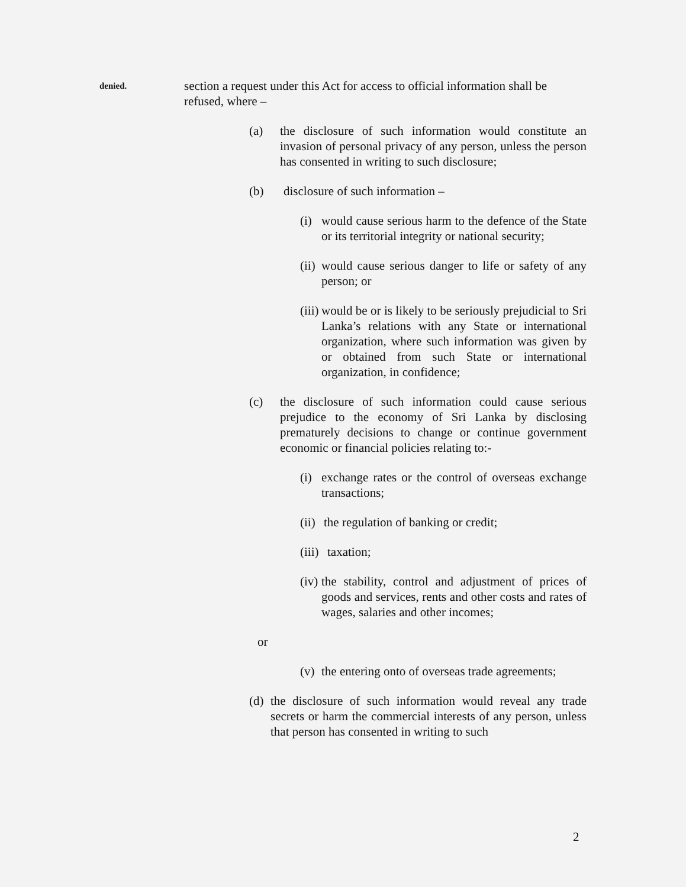denied.
section a request under this Act for access to official information shall be refused, where –
(a) the disclosure of such information would constitute an invasion of personal privacy of any person, unless the person has consented in writing to such disclosure;
(b) disclosure of such information –
(i)
would cause serious harm to the defence of the State or its territorial integrity or national security;
(ii)
would cause serious danger to life or safety of any person; or
(iii)
would be or is likely to be seriously prejudicial to Sri Lanka’s relations with any State or international organization, where such information was given by or obtained from such State or international organization, in confidence;
(c) the disclosure of such information could cause serious prejudice to the economy of Sri Lanka by disclosing prematurely decisions to change or continue government economic or financial policies relating to:-
(i)
exchange rates or the control of overseas exchange transactions;
(ii)
the regulation of banking or credit;
(iii)
taxation;
(iv)
the stability, control and adjustment of prices of goods and services, rents and other costs and rates of wages, salaries and other incomes;
or
(v)
the entering onto of overseas trade agreements;
(d)
the disclosure of such information would reveal any trade secrets or harm the commercial interests of any person, unless that person has consented in writing to such
2